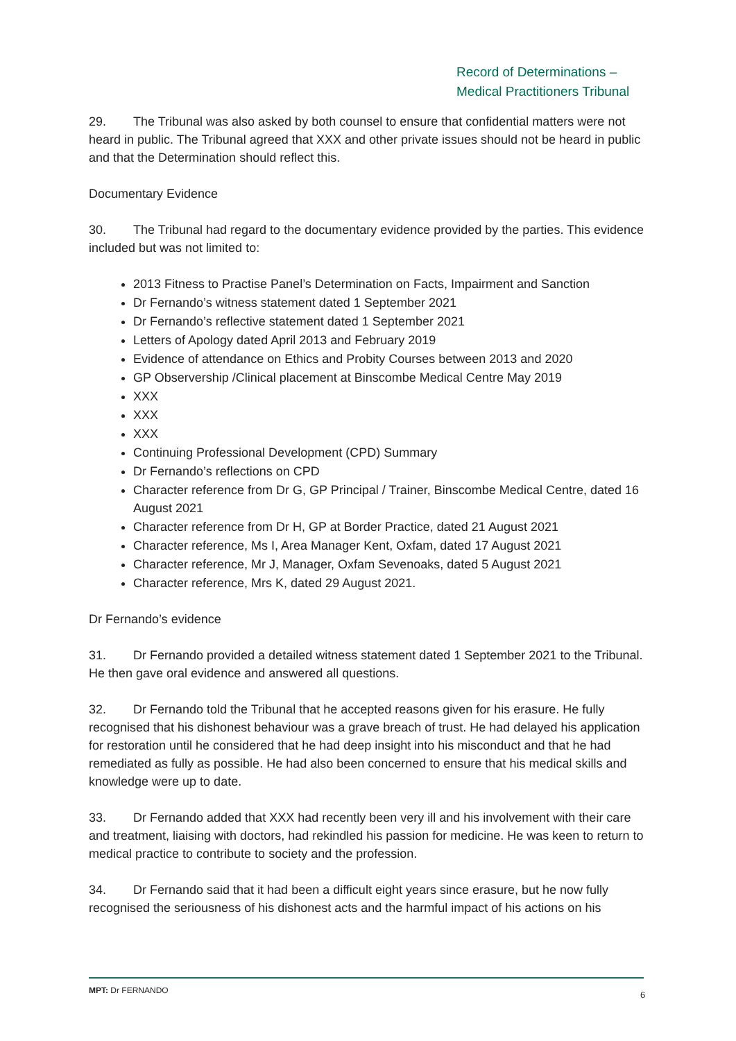Record of Determinations –
Medical Practitioners Tribunal
29. The Tribunal was also asked by both counsel to ensure that confidential matters were not heard in public. The Tribunal agreed that XXX and other private issues should not be heard in public and that the Determination should reflect this.
Documentary Evidence
30. The Tribunal had regard to the documentary evidence provided by the parties. This evidence included but was not limited to:
2013 Fitness to Practise Panel’s Determination on Facts, Impairment and Sanction
Dr Fernando’s witness statement dated 1 September 2021
Dr Fernando’s reflective statement dated 1 September 2021
Letters of Apology dated April 2013 and February 2019
Evidence of attendance on Ethics and Probity Courses between 2013 and 2020
GP Observership /Clinical placement at Binscombe Medical Centre May 2019
XXX
XXX
XXX
Continuing Professional Development (CPD) Summary
Dr Fernando’s reflections on CPD
Character reference from Dr G, GP Principal / Trainer, Binscombe Medical Centre, dated 16 August 2021
Character reference from Dr H, GP at Border Practice, dated 21 August 2021
Character reference, Ms I, Area Manager Kent, Oxfam, dated 17 August 2021
Character reference, Mr J, Manager, Oxfam Sevenoaks, dated 5 August 2021
Character reference, Mrs K, dated 29 August 2021.
Dr Fernando’s evidence
31. Dr Fernando provided a detailed witness statement dated 1 September 2021 to the Tribunal. He then gave oral evidence and answered all questions.
32. Dr Fernando told the Tribunal that he accepted reasons given for his erasure. He fully recognised that his dishonest behaviour was a grave breach of trust. He had delayed his application for restoration until he considered that he had deep insight into his misconduct and that he had remediated as fully as possible. He had also been concerned to ensure that his medical skills and knowledge were up to date.
33. Dr Fernando added that XXX had recently been very ill and his involvement with their care and treatment, liaising with doctors, had rekindled his passion for medicine. He was keen to return to medical practice to contribute to society and the profession.
34. Dr Fernando said that it had been a difficult eight years since erasure, but he now fully recognised the seriousness of his dishonest acts and the harmful impact of his actions on his
MPT: Dr FERNANDO 6